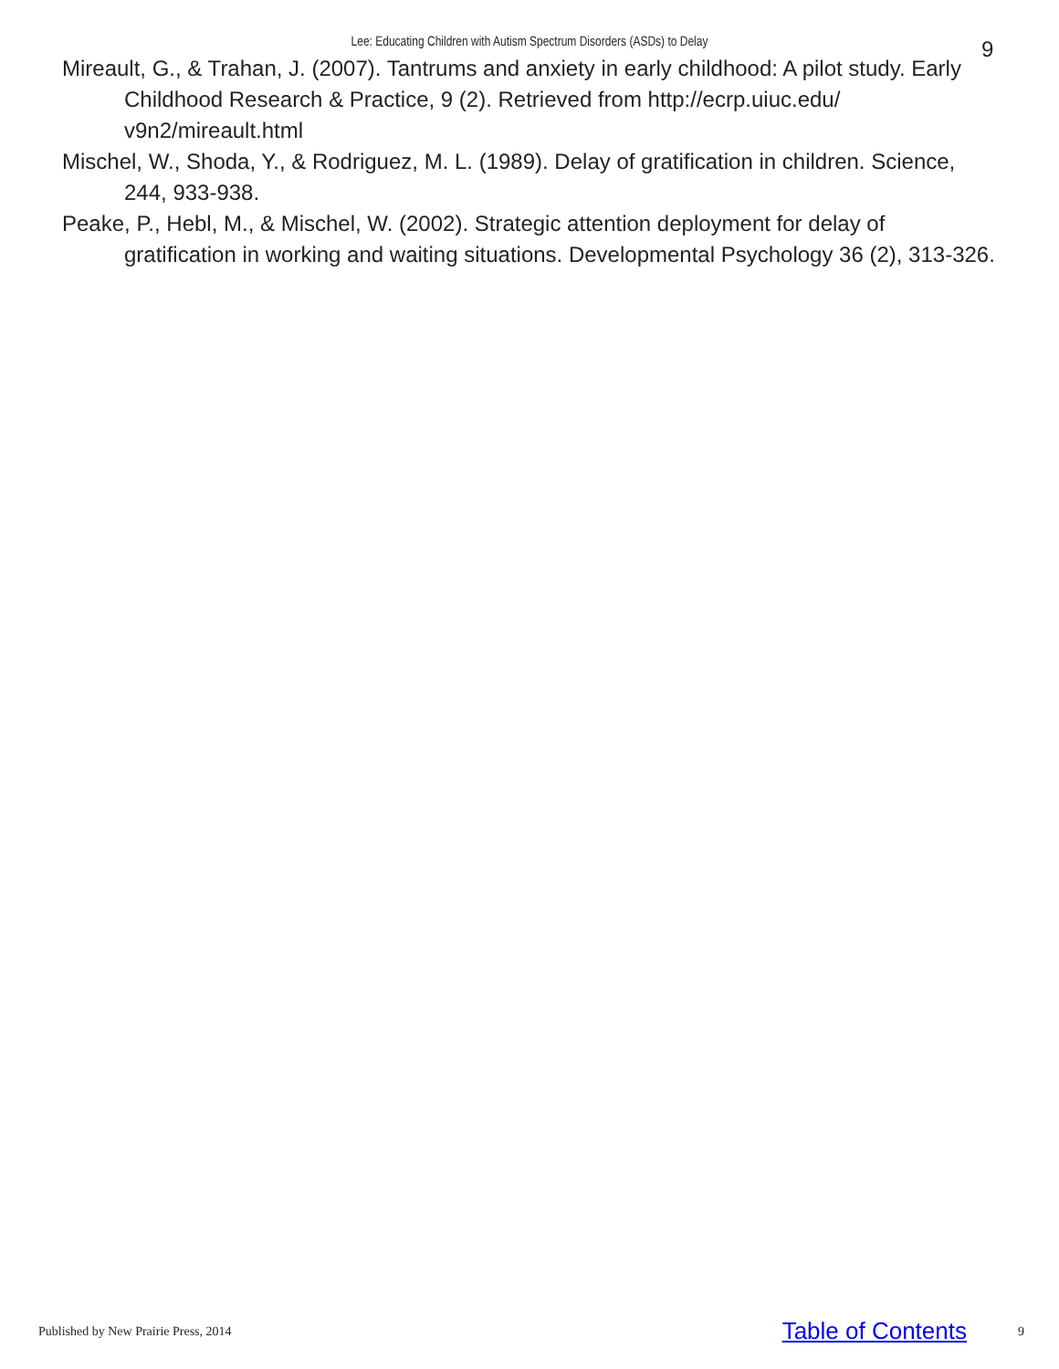Lee: Educating Children with Autism Spectrum Disorders (ASDs) to Delay 9
Mireault, G., & Trahan, J. (2007). Tantrums and anxiety in early childhood: A pilot study. Early Childhood Research & Practice, 9 (2). Retrieved from http://ecrp.uiuc.edu/ v9n2/mireault.html
Mischel, W., Shoda, Y., & Rodriguez, M. L. (1989). Delay of gratification in children. Science, 244, 933-938.
Peake, P., Hebl, M., & Mischel, W. (2002). Strategic attention deployment for delay of gratification in working and waiting situations. Developmental Psychology 36 (2), 313-326.
Published by New Prairie Press, 2014 Table of Contents 9